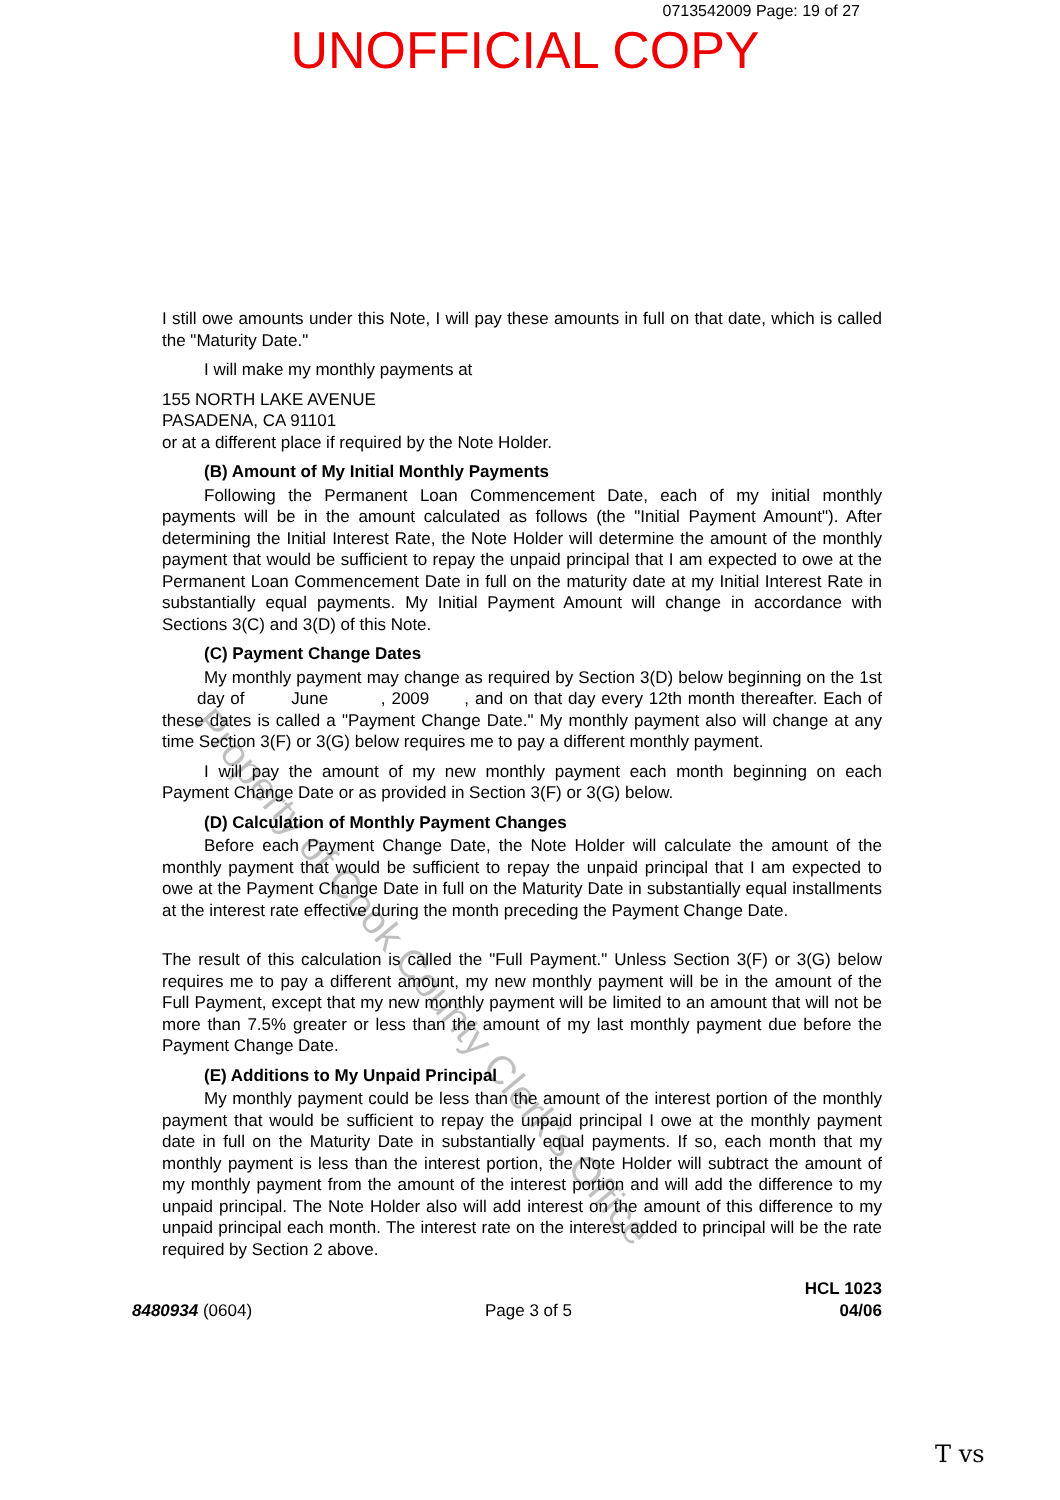0713542009 Page: 19 of 27
UNOFFICIAL COPY
I still owe amounts under this Note, I will pay these amounts in full on that date, which is called the "Maturity Date."
I will make my monthly payments at
155 NORTH LAKE AVENUE
PASADENA, CA 91101
or at a different place if required by the Note Holder.
(B) Amount of My Initial Monthly Payments
Following the Permanent Loan Commencement Date, each of my initial monthly payments will be in the amount calculated as follows (the "Initial Payment Amount"). After determining the Initial Interest Rate, the Note Holder will determine the amount of the monthly payment that would be sufficient to repay the unpaid principal that I am expected to owe at the Permanent Loan Commencement Date in full on the maturity date at my Initial Interest Rate in substantially equal payments. My Initial Payment Amount will change in accordance with Sections 3(C) and 3(D) of this Note.
(C) Payment Change Dates
My monthly payment may change as required by Section 3(D) below beginning on the 1st day of June , 2009 , and on that day every 12th month thereafter. Each of these dates is called a "Payment Change Date." My monthly payment also will change at any time Section 3(F) or 3(G) below requires me to pay a different monthly payment.
I will pay the amount of my new monthly payment each month beginning on each Payment Change Date or as provided in Section 3(F) or 3(G) below.
(D) Calculation of Monthly Payment Changes
Before each Payment Change Date, the Note Holder will calculate the amount of the monthly payment that would be sufficient to repay the unpaid principal that I am expected to owe at the Payment Change Date in full on the Maturity Date in substantially equal installments at the interest rate effective during the month preceding the Payment Change Date.
The result of this calculation is called the "Full Payment." Unless Section 3(F) or 3(G) below requires me to pay a different amount, my new monthly payment will be in the amount of the Full Payment, except that my new monthly payment will be limited to an amount that will not be more than 7.5% greater or less than the amount of my last monthly payment due before the Payment Change Date.
(E) Additions to My Unpaid Principal
My monthly payment could be less than the amount of the interest portion of the monthly payment that would be sufficient to repay the unpaid principal I owe at the monthly payment date in full on the Maturity Date in substantially equal payments. If so, each month that my monthly payment is less than the interest portion, the Note Holder will subtract the amount of my monthly payment from the amount of the interest portion and will add the difference to my unpaid principal. The Note Holder also will add interest on the amount of this difference to my unpaid principal each month. The interest rate on the interest added to principal will be the rate required by Section 2 above.
8480934 (0604) Page 3 of 5 HCL 1023
04/06
Property of Cook County Clerk's Office
T vs